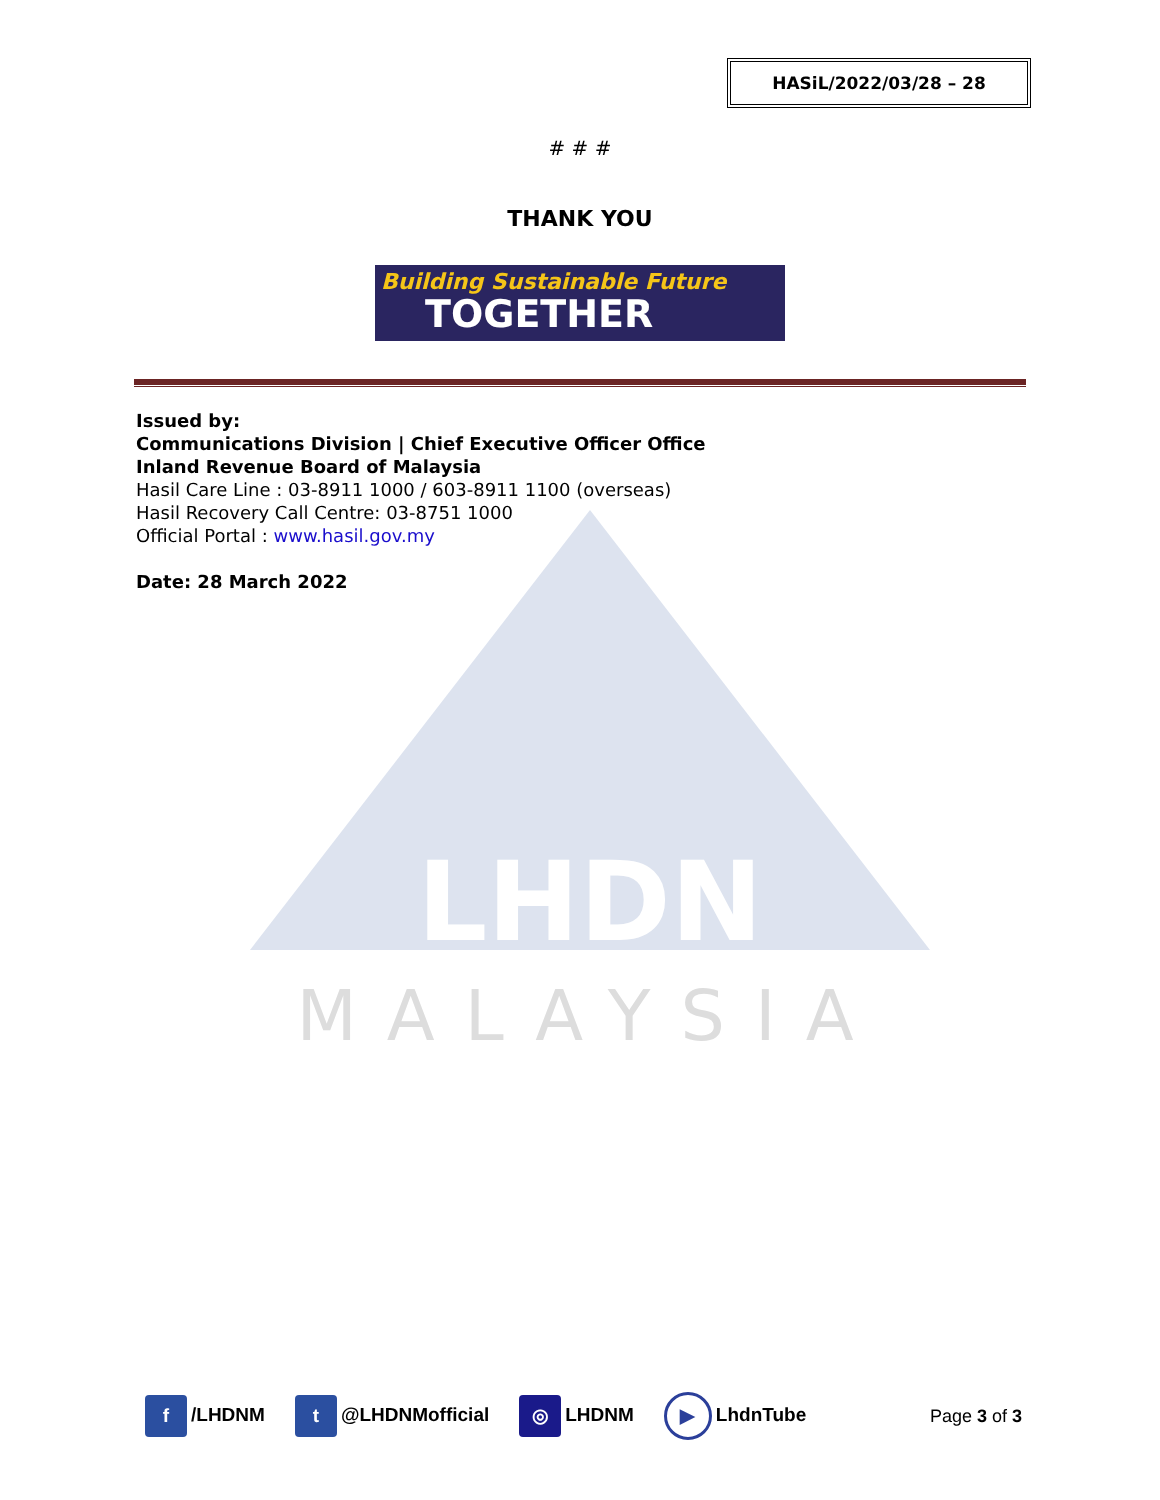HASiL/2022/03/28 – 28
LHDN
MALAYSIA
# # #
THANK YOU
Building Sustainable Future
TOGETHER
Issued by:
Communications Division | Chief Executive Officer Office
Inland Revenue Board of Malaysia
Hasil Care Line : 03-8911 1000 / 603-8911 1100 (overseas)
Hasil Recovery Call Centre: 03-8751 1000
Official Portal : www.hasil.gov.my
Date: 28 March 2022
f /LHDNM t @LHDNMofficial ◎ LHDNM ▶ LhdnTube Page 3 of 3